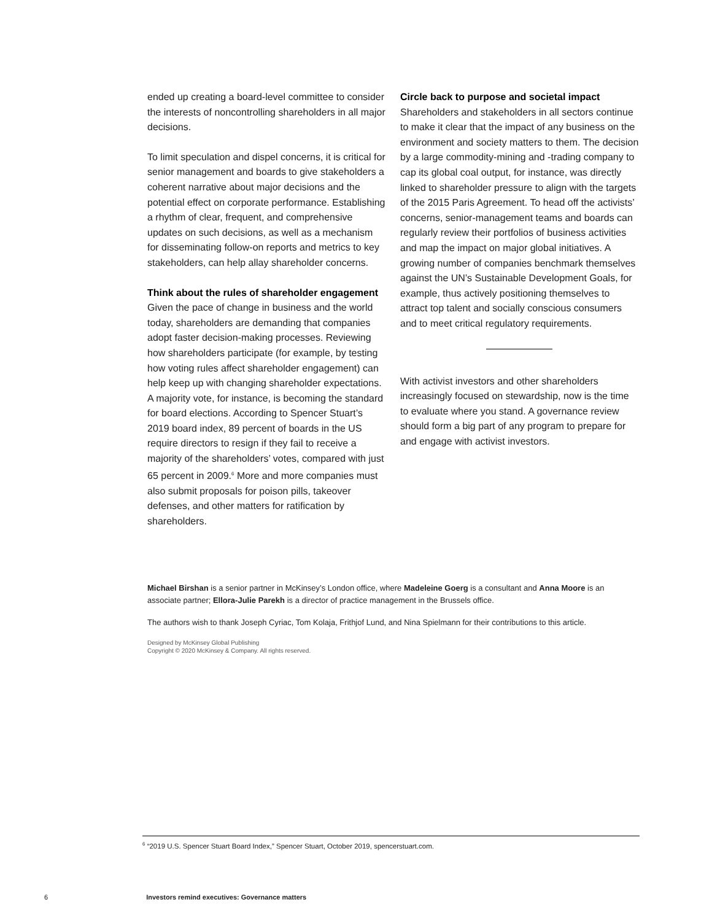ended up creating a board-level committee to consider the interests of noncontrolling shareholders in all major decisions.
To limit speculation and dispel concerns, it is critical for senior management and boards to give stake­holders a coherent narrative about major decisions and the potential effect on corporate performance. Establishing a rhythm of clear, frequent, and comprehensive updates on such decisions, as well as a mechanism for disseminating follow-on reports and metrics to key stakeholders, can help allay shareholder concerns.
Think about the rules of shareholder engagement
Given the pace of change in business and the world today, shareholders are demanding that com­panies adopt faster decision-making processes. Reviewing how shareholders participate (for example, by testing how voting rules affect shareholder engagement) can help keep up with changing share­holder expectations. A majority vote, for instance, is becoming the standard for board elections. According to Spencer Stuart’s 2019 board index, 89 percent of boards in the US require directors to resign if they fail to receive a majority of the share­holders’ votes, compared with just 65 percent in 2009.<sup>6</sup> More and more companies must also submit proposals for poison pills, takeover defenses, and other matters for ratification by shareholders.
Circle back to purpose and societal impact
Shareholders and stakeholders in all sectors con­tinue to make it clear that the impact of any business on the environment and society matters to them. The decision by a large commodity-mining and -trading company to cap its global coal output, for instance, was directly linked to shareholder pressure to align with the targets of the 2015 Paris Agreement. To head off the activists’ concerns, senior-management teams and boards can regularly review their portfolios of business activities and map the impact on major global initiatives. A growing number of companies benchmark themselves against the UN’s Sustainable Development Goals, for example, thus actively positioning themselves to attract top talent and socially conscious consumers and to meet critical regulatory requirements.
With activist investors and other shareholders increasingly focused on stewardship, now is the time to evaluate where you stand. A governance review should form a big part of any program to prepare for and engage with activist investors.
Michael Birshan is a senior partner in McKinsey’s London office, where Madeleine Goerg is a consultant and Anna Moore is an associate partner; Ellora-Julie Parekh is a director of practice management in the Brussels office.
The authors wish to thank Joseph Cyriac, Tom Kolaja, Frithjof Lund, and Nina Spielmann for their contributions to this article.
Designed by McKinsey Global Publishing
Copyright © 2020 McKinsey & Company. All rights reserved.
<sup>6</sup> “2019 U.S. Spencer Stuart Board Index,” Spencer Stuart, October 2019, spencerstuart.com.
6 Investors remind executives: Governance matters